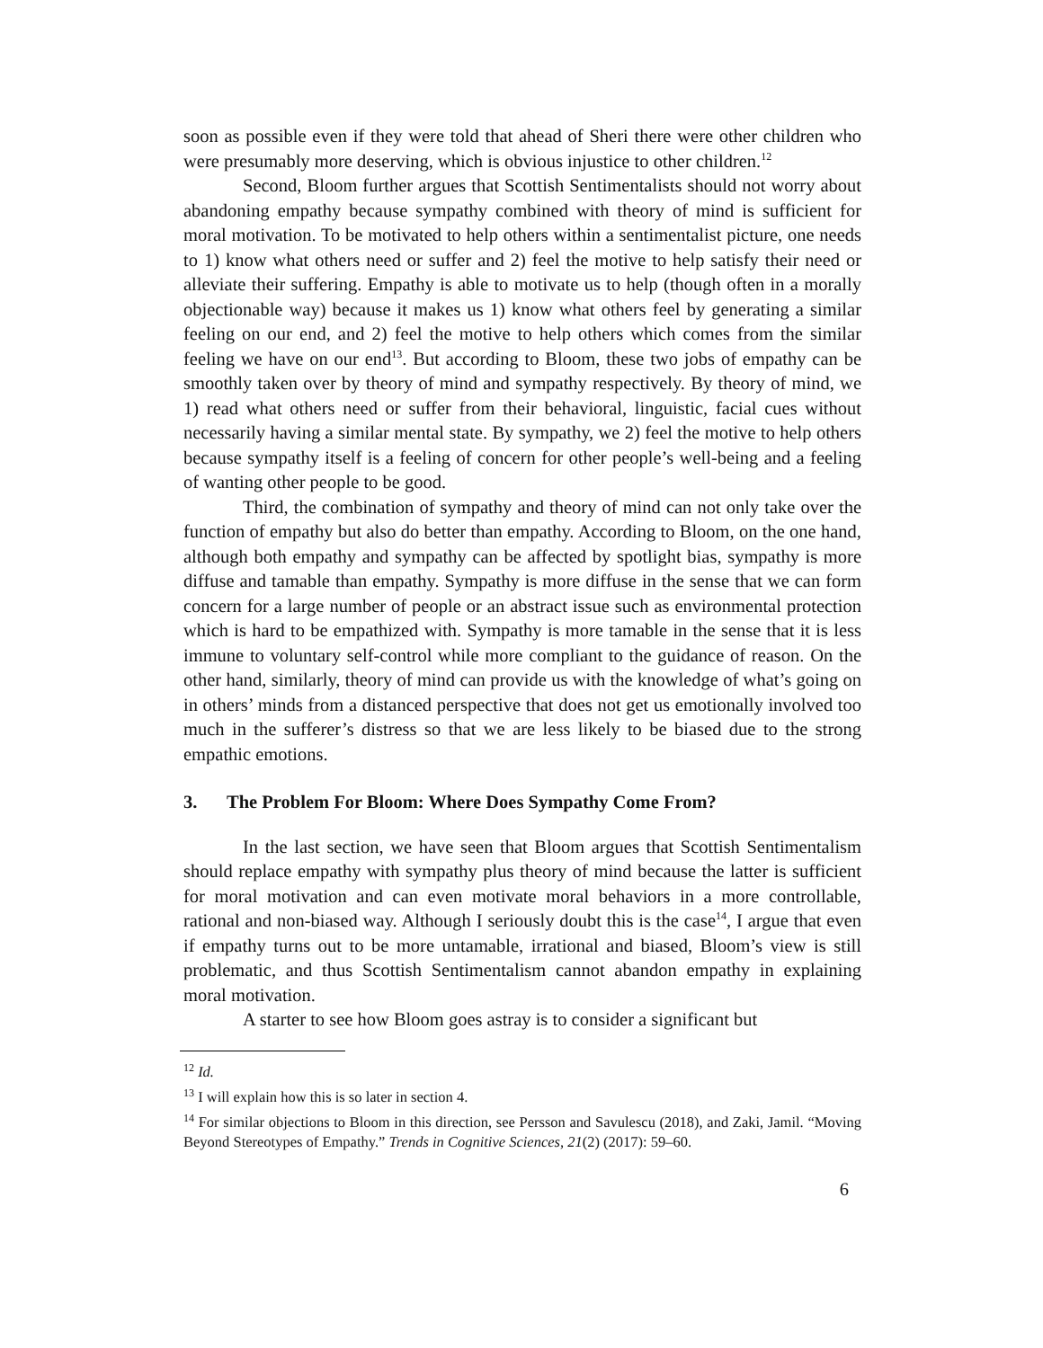soon as possible even if they were told that ahead of Sheri there were other children who were presumably more deserving, which is obvious injustice to other children.<sup>12</sup>
Second, Bloom further argues that Scottish Sentimentalists should not worry about abandoning empathy because sympathy combined with theory of mind is sufficient for moral motivation. To be motivated to help others within a sentimentalist picture, one needs to 1) know what others need or suffer and 2) feel the motive to help satisfy their need or alleviate their suffering. Empathy is able to motivate us to help (though often in a morally objectionable way) because it makes us 1) know what others feel by generating a similar feeling on our end, and 2) feel the motive to help others which comes from the similar feeling we have on our end<sup>13</sup>. But according to Bloom, these two jobs of empathy can be smoothly taken over by theory of mind and sympathy respectively. By theory of mind, we 1) read what others need or suffer from their behavioral, linguistic, facial cues without necessarily having a similar mental state. By sympathy, we 2) feel the motive to help others because sympathy itself is a feeling of concern for other people’s well-being and a feeling of wanting other people to be good.
Third, the combination of sympathy and theory of mind can not only take over the function of empathy but also do better than empathy. According to Bloom, on the one hand, although both empathy and sympathy can be affected by spotlight bias, sympathy is more diffuse and tamable than empathy. Sympathy is more diffuse in the sense that we can form concern for a large number of people or an abstract issue such as environmental protection which is hard to be empathized with. Sympathy is more tamable in the sense that it is less immune to voluntary self-control while more compliant to the guidance of reason. On the other hand, similarly, theory of mind can provide us with the knowledge of what’s going on in others’ minds from a distanced perspective that does not get us emotionally involved too much in the sufferer’s distress so that we are less likely to be biased due to the strong empathic emotions.
3. The Problem For Bloom: Where Does Sympathy Come From?
In the last section, we have seen that Bloom argues that Scottish Sentimentalism should replace empathy with sympathy plus theory of mind because the latter is sufficient for moral motivation and can even motivate moral behaviors in a more controllable, rational and non-biased way. Although I seriously doubt this is the case<sup>14</sup>, I argue that even if empathy turns out to be more untamable, irrational and biased, Bloom’s view is still problematic, and thus Scottish Sentimentalism cannot abandon empathy in explaining moral motivation.
A starter to see how Bloom goes astray is to consider a significant but
<sup>12</sup> Id.
<sup>13</sup> I will explain how this is so later in section 4.
<sup>14</sup> For similar objections to Bloom in this direction, see Persson and Savulescu (2018), and Zaki, Jamil. “Moving Beyond Stereotypes of Empathy.” Trends in Cognitive Sciences, 21(2) (2017): 59–60.
6